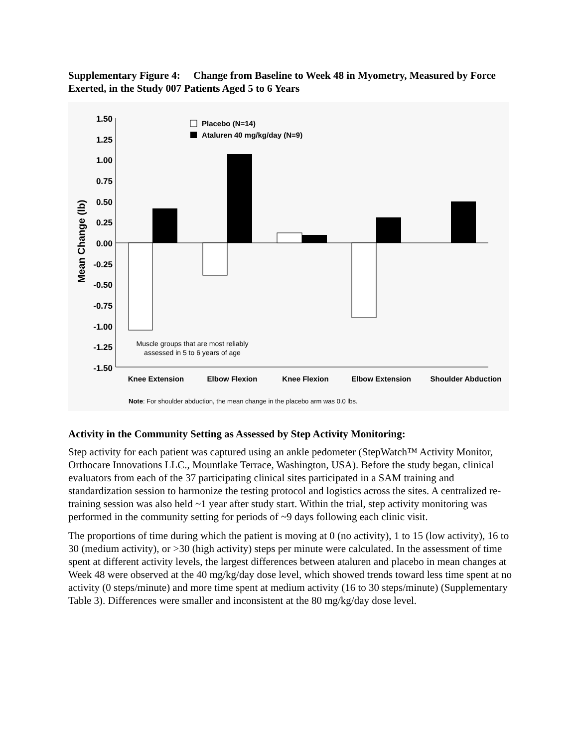Supplementary Figure 4: Change from Baseline to Week 48 in Myometry, Measured by Force Exerted, in the Study 007 Patients Aged 5 to 6 Years
1.50
1.25
1.00
0.75
0.50
0.25
0.00
-0.25
-0.50
-0.75
-1.00
-1.25
-1.50
Mean Change (lb)
Placebo (N=14)
Ataluren 40 mg/kg/day (N=9)
Muscle groups that are most reliably
assessed in 5 to 6 years of age
Knee Extension
Elbow Flexion
Knee Flexion
Elbow Extension
Shoulder Abduction
Note: For shoulder abduction, the mean change in the placebo arm was 0.0 lbs.
Activity in the Community Setting as Assessed by Step Activity Monitoring:
Step activity for each patient was captured using an ankle pedometer (StepWatch™ Activity Monitor, Orthocare Innovations LLC., Mountlake Terrace, Washington, USA). Before the study began, clinical evaluators from each of the 37 participating clinical sites participated in a SAM training and standardization session to harmonize the testing protocol and logistics across the sites. A centralized re-training session was also held ~1 year after study start. Within the trial, step activity monitoring was performed in the community setting for periods of ~9 days following each clinic visit.
The proportions of time during which the patient is moving at 0 (no activity), 1 to 15 (low activity), 16 to 30 (medium activity), or >30 (high activity) steps per minute were calculated. In the assessment of time spent at different activity levels, the largest differences between ataluren and placebo in mean changes at Week 48 were observed at the 40 mg/kg/day dose level, which showed trends toward less time spent at no activity (0 steps/minute) and more time spent at medium activity (16 to 30 steps/minute) (Supplementary Table 3). Differences were smaller and inconsistent at the 80 mg/kg/day dose level.